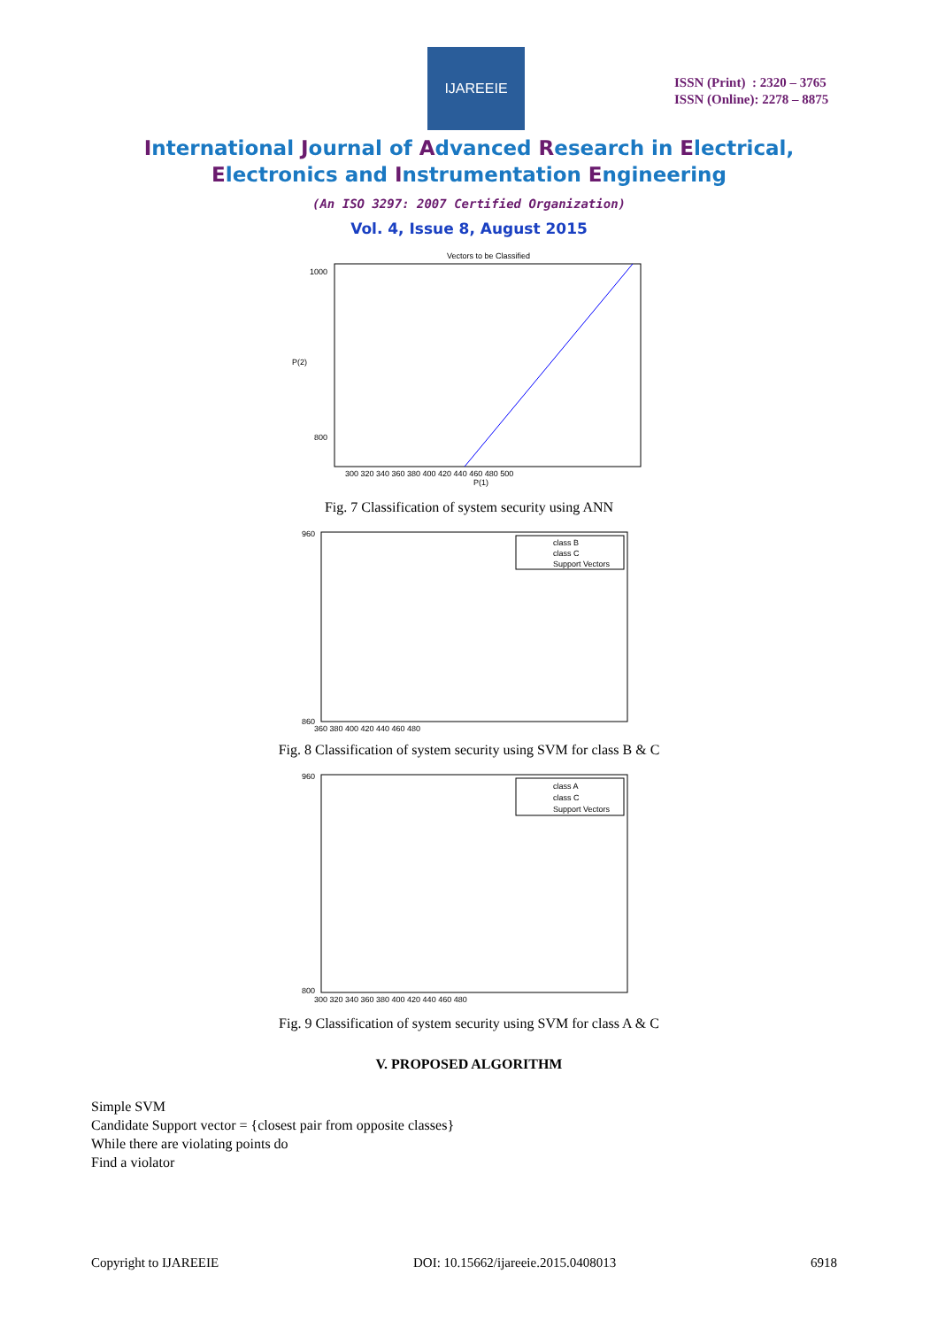IJAREEIE
ISSN (Print) : 2320 – 3765
ISSN (Online): 2278 – 8875
International Journal of Advanced Research in Electrical,
Electronics and Instrumentation Engineering
(An ISO 3297: 2007 Certified Organization)
Vol. 4, Issue 8, August 2015
Vectors to be Classified
P(2)
P(1)
1000
800
300 320 340 360 380 400 420 440 460 480 500
Fig. 7 Classification of system security using ANN
class B
class C
Support Vectors
960
860
360 380 400 420 440 460 480
Fig. 8 Classification of system security using SVM for class B & C
class A
class C
Support Vectors
960
800
300 320 340 360 380 400 420 440 460 480
Fig. 9 Classification of system security using SVM for class A & C
V. PROPOSED ALGORITHM
Simple SVM
Candidate Support vector = {closest pair from opposite classes}
While there are violating points do
Find a violator
Copyright to IJAREEIE DOI: 10.15662/ijareeie.2015.0408013 6918